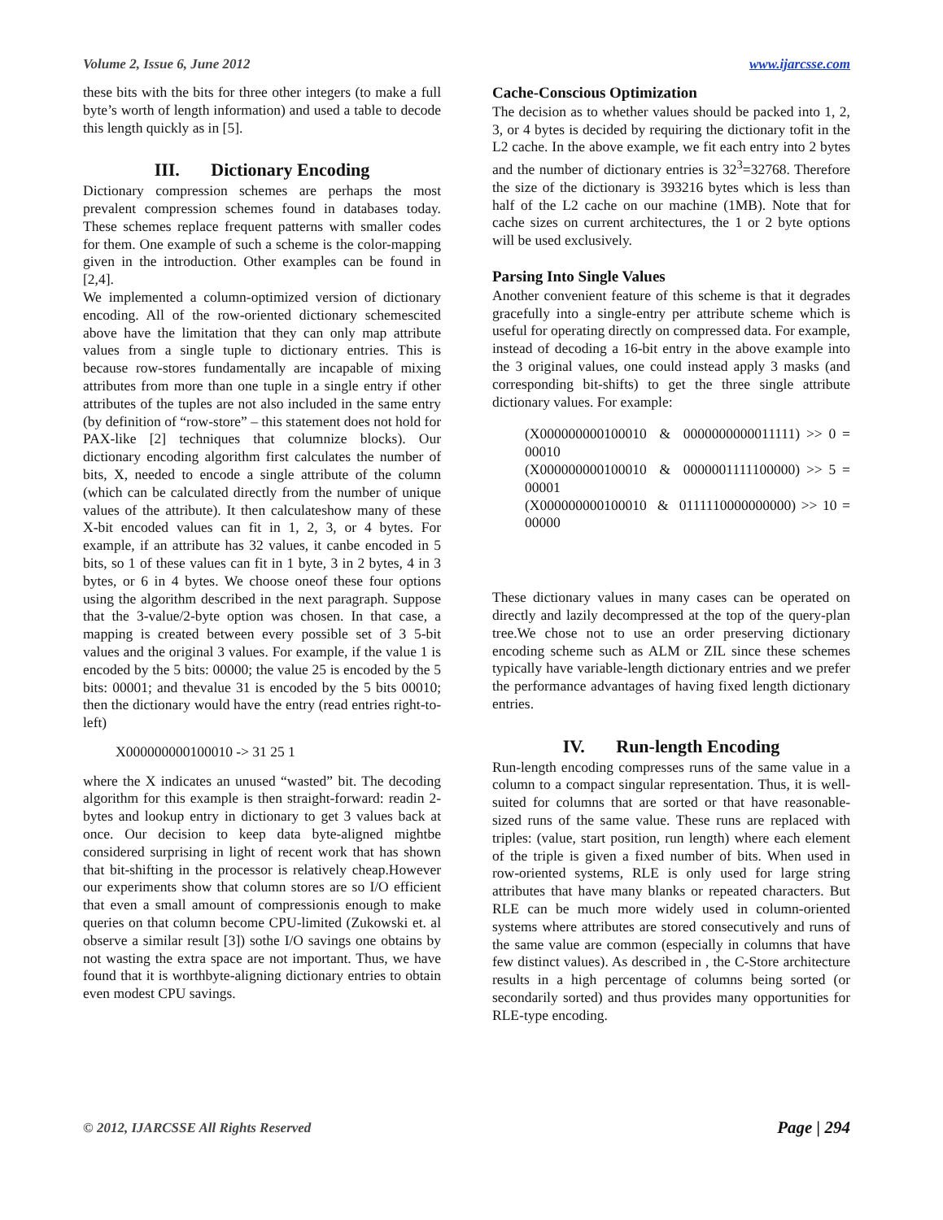Volume 2, Issue 6, June 2012 www.ijarcsse.com
these bits with the bits for three other integers (to make a full byte’s worth of length information) and used a table to decode this length quickly as in [5].
III. Dictionary Encoding
Dictionary compression schemes are perhaps the most prevalent compression schemes found in databases today. These schemes replace frequent patterns with smaller codes for them. One example of such a scheme is the color-mapping given in the introduction. Other examples can be found in [2,4].
We implemented a column-optimized version of dictionary encoding. All of the row-oriented dictionary schemescited above have the limitation that they can only map attribute values from a single tuple to dictionary entries. This is because row-stores fundamentally are incapable of mixing attributes from more than one tuple in a single entry if other attributes of the tuples are not also included in the same entry (by definition of “row-store” – this statement does not hold for PAX-like [2] techniques that columnize blocks). Our dictionary encoding algorithm first calculates the number of bits, X, needed to encode a single attribute of the column (which can be calculated directly from the number of unique values of the attribute). It then calculateshow many of these X-bit encoded values can fit in 1, 2, 3, or 4 bytes. For example, if an attribute has 32 values, it canbe encoded in 5 bits, so 1 of these values can fit in 1 byte, 3 in 2 bytes, 4 in 3 bytes, or 6 in 4 bytes. We choose oneof these four options using the algorithm described in the next paragraph. Suppose that the 3-value/2-byte option was chosen. In that case, a mapping is created between every possible set of 3 5-bit values and the original 3 values. For example, if the value 1 is encoded by the 5 bits: 00000; the value 25 is encoded by the 5 bits: 00001; and thevalue 31 is encoded by the 5 bits 00010; then the dictionary would have the entry (read entries right-to-left)
X000000000100010 -> 31 25 1
where the X indicates an unused “wasted” bit. The decoding algorithm for this example is then straight-forward: readin 2-bytes and lookup entry in dictionary to get 3 values back at once. Our decision to keep data byte-aligned mightbe considered surprising in light of recent work that has shown that bit-shifting in the processor is relatively cheap.However our experiments show that column stores are so I/O efficient that even a small amount of compressionis enough to make queries on that column become CPU-limited (Zukowski et. al observe a similar result [3]) sothe I/O savings one obtains by not wasting the extra space are not important. Thus, we have found that it is worthbyte-aligning dictionary entries to obtain even modest CPU savings.
Cache-Conscious Optimization
The decision as to whether values should be packed into 1, 2, 3, or 4 bytes is decided by requiring the dictionary tofit in the L2 cache. In the above example, we fit each entry into 2 bytes and the number of dictionary entries is 32<sup>3</sup>=32768. Therefore the size of the dictionary is 393216 bytes which is less than half of the L2 cache on our machine (1MB). Note that for cache sizes on current architectures, the 1 or 2 byte options will be used exclusively.
Parsing Into Single Values
Another convenient feature of this scheme is that it degrades gracefully into a single-entry per attribute scheme which is useful for operating directly on compressed data. For example, instead of decoding a 16-bit entry in the above example into the 3 original values, one could instead apply 3 masks (and corresponding bit-shifts) to get the three single attribute dictionary values. For example:
(X000000000100010 & 0000000000011111) >> 0 = 00010
(X000000000100010 & 0000001111100000) >> 5 = 00001
(X000000000100010 & 0111110000000000) >> 10 = 00000
These dictionary values in many cases can be operated on directly and lazily decompressed at the top of the query-plan tree.We chose not to use an order preserving dictionary encoding scheme such as ALM or ZIL since these schemes typically have variable-length dictionary entries and we prefer the performance advantages of having fixed length dictionary entries.
IV. Run-length Encoding
Run-length encoding compresses runs of the same value in a column to a compact singular representation. Thus, it is well-suited for columns that are sorted or that have reasonable-sized runs of the same value. These runs are replaced with triples: (value, start position, run length) where each element of the triple is given a fixed number of bits. When used in row-oriented systems, RLE is only used for large string attributes that have many blanks or repeated characters. But RLE can be much more widely used in column-oriented systems where attributes are stored consecutively and runs of the same value are common (especially in columns that have few distinct values). As described in , the C-Store architecture results in a high percentage of columns being sorted (or secondarily sorted) and thus provides many opportunities for RLE-type encoding.
© 2012, IJARCSSE All Rights Reserved Page | 294